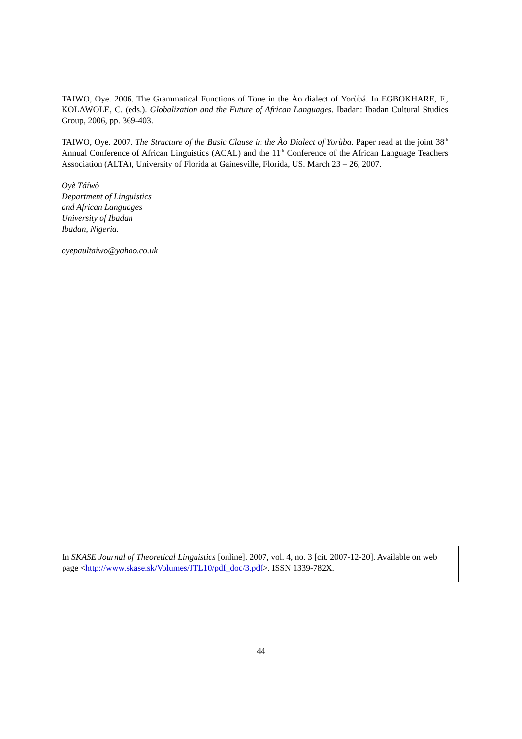TAIWO, Oye. 2006. The Grammatical Functions of Tone in the Ào dialect of Yorùbá. In EGBOKHARE, F., KOLAWOLE, C. (eds.). Globalization and the Future of African Languages. Ibadan: Ibadan Cultural Studies Group, 2006, pp. 369-403.
TAIWO, Oye. 2007. The Structure of the Basic Clause in the Ào Dialect of Yorùba. Paper read at the joint 38<sup>th</sup> Annual Conference of African Linguistics (ACAL) and the 11<sup>th</sup> Conference of the African Language Teachers Association (ALTA), University of Florida at Gainesville, Florida, US. March 23 – 26, 2007.
Oyè Táíwò
Department of Linguistics
and African Languages
University of Ibadan
Ibadan, Nigeria.
oyepaultaiwo@yahoo.co.uk
In SKASE Journal of Theoretical Linguistics [online]. 2007, vol. 4, no. 3 [cit. 2007-12-20]. Available on web page <http://www.skase.sk/Volumes/JTL10/pdf_doc/3.pdf>. ISSN 1339-782X.
44